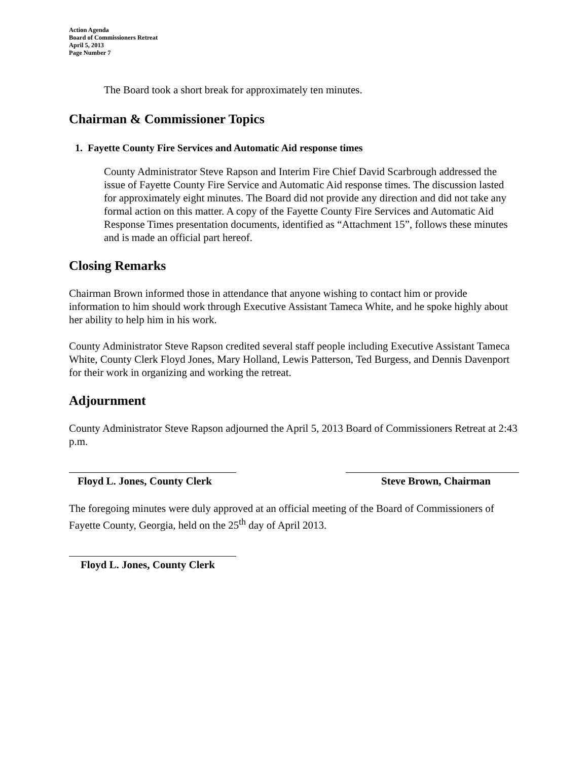Action Agenda
Board of Commissioners Retreat
April 5, 2013
Page Number 7
The Board took a short break for approximately ten minutes.
Chairman & Commissioner Topics
1. Fayette County Fire Services and Automatic Aid response times
County Administrator Steve Rapson and Interim Fire Chief David Scarbrough addressed the issue of Fayette County Fire Service and Automatic Aid response times. The discussion lasted for approximately eight minutes. The Board did not provide any direction and did not take any formal action on this matter. A copy of the Fayette County Fire Services and Automatic Aid Response Times presentation documents, identified as “Attachment 15”, follows these minutes and is made an official part hereof.
Closing Remarks
Chairman Brown informed those in attendance that anyone wishing to contact him or provide information to him should work through Executive Assistant Tameca White, and he spoke highly about her ability to help him in his work.
County Administrator Steve Rapson credited several staff people including Executive Assistant Tameca White, County Clerk Floyd Jones, Mary Holland, Lewis Patterson, Ted Burgess, and Dennis Davenport for their work in organizing and working the retreat.
Adjournment
County Administrator Steve Rapson adjourned the April 5, 2013 Board of Commissioners Retreat at 2:43 p.m.
Floyd L. Jones, County Clerk Steve Brown, Chairman
The foregoing minutes were duly approved at an official meeting of the Board of Commissioners of Fayette County, Georgia, held on the 25<sup>th</sup> day of April 2013.
Floyd L. Jones, County Clerk